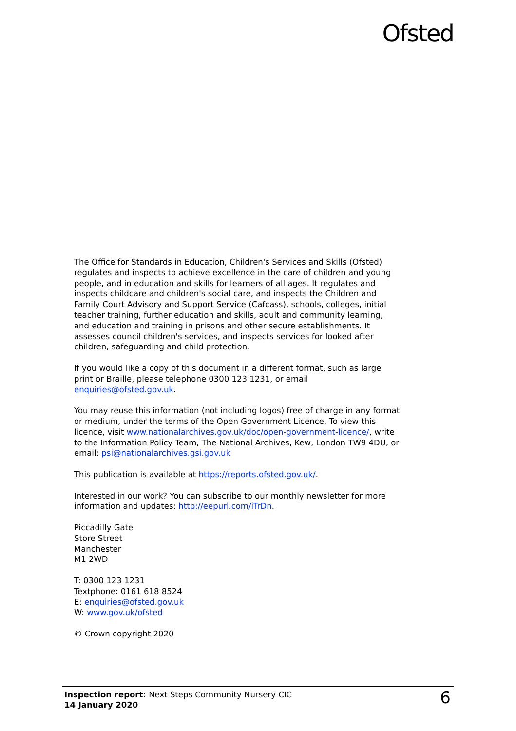Ofsted
The Office for Standards in Education, Children's Services and Skills (Ofsted) regulates and inspects to achieve excellence in the care of children and young people, and in education and skills for learners of all ages. It regulates and inspects childcare and children's social care, and inspects the Children and Family Court Advisory and Support Service (Cafcass), schools, colleges, initial teacher training, further education and skills, adult and community learning, and education and training in prisons and other secure establishments. It assesses council children's services, and inspects services for looked after children, safeguarding and child protection.
If you would like a copy of this document in a different format, such as large print or Braille, please telephone 0300 123 1231, or email enquiries@ofsted.gov.uk.
You may reuse this information (not including logos) free of charge in any format or medium, under the terms of the Open Government Licence. To view this licence, visit www.nationalarchives.gov.uk/doc/open-government-licence/, write to the Information Policy Team, The National Archives, Kew, London TW9 4DU, or email: psi@nationalarchives.gsi.gov.uk
This publication is available at https://reports.ofsted.gov.uk/.
Interested in our work? You can subscribe to our monthly newsletter for more information and updates: http://eepurl.com/iTrDn.
Piccadilly Gate
Store Street
Manchester
M1 2WD
T: 0300 123 1231
Textphone: 0161 618 8524
E: enquiries@ofsted.gov.uk
W: www.gov.uk/ofsted
© Crown copyright 2020
Inspection report: Next Steps Community Nursery CIC
14 January 2020
6